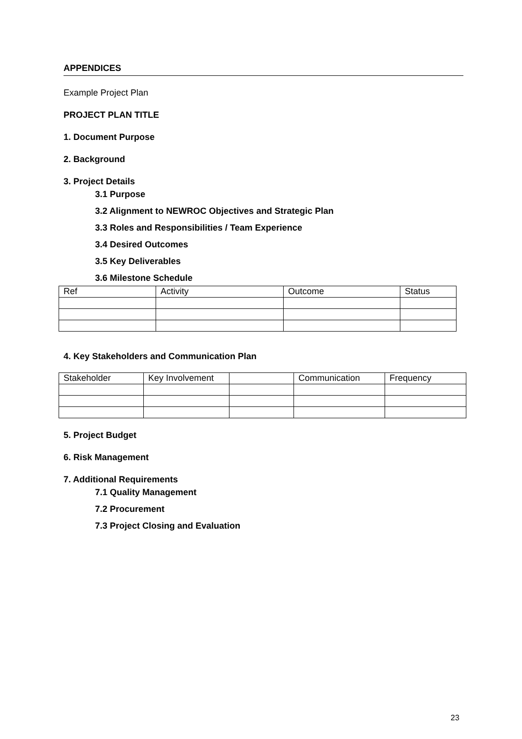APPENDICES
Example Project Plan
PROJECT PLAN TITLE
1. Document Purpose
2. Background
3. Project Details
3.1 Purpose
3.2 Alignment to NEWROC Objectives and Strategic Plan
3.3 Roles and Responsibilities / Team Experience
3.4 Desired Outcomes
3.5 Key Deliverables
3.6 Milestone Schedule
| Ref | Activity | Outcome | Status |
4. Key Stakeholders and Communication Plan
| Stakeholder | Key Involvement | | Communication | Frequency |
5. Project Budget
6. Risk Management
7. Additional Requirements
7.1 Quality Management
7.2 Procurement
7.3 Project Closing and Evaluation
23